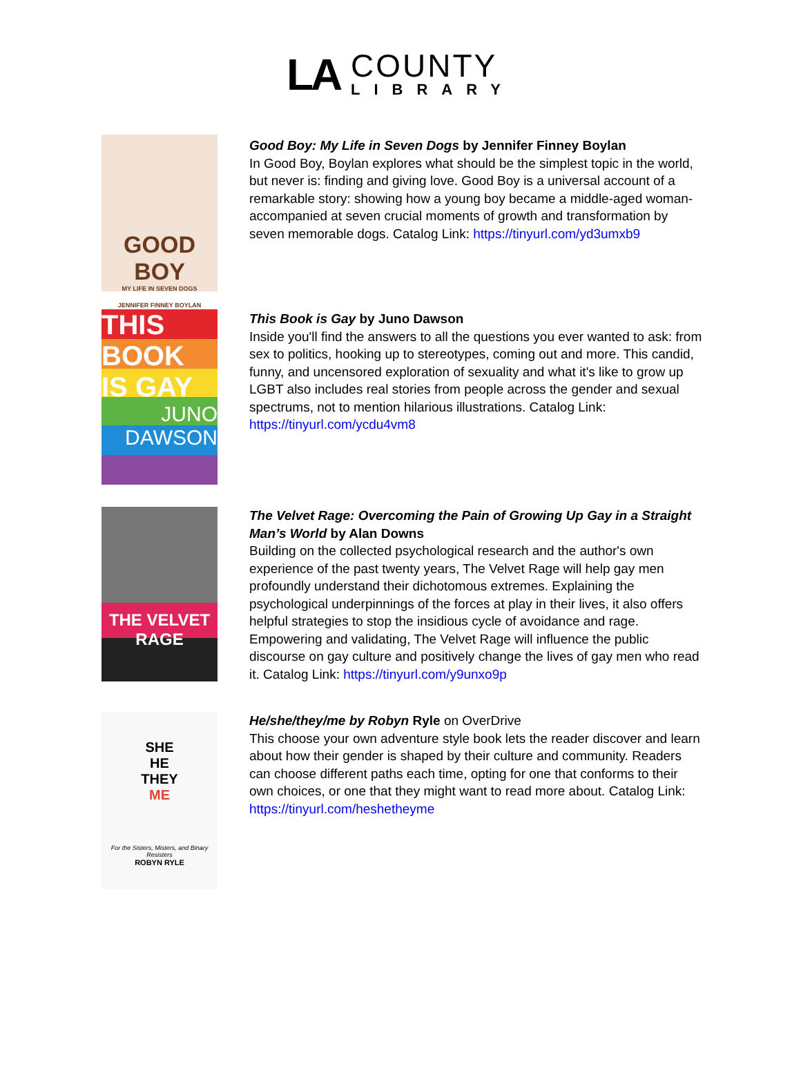LA
COUNTY
LIBRARY
GOOD BOY
MY LIFE IN SEVEN DOGS
JENNIFER FINNEY BOYLAN
Good Boy: My Life in Seven Dogs by Jennifer Finney Boylan
In Good Boy, Boylan explores what should be the simplest topic in the world, but never is: finding and giving love. Good Boy is a universal account of a remarkable story: showing how a young boy became a middle-aged woman-accompanied at seven crucial moments of growth and transformation by seven memorable dogs. Catalog Link: https://tinyurl.com/yd3umxb9
THIS BOOK IS GAY
JUNO DAWSON
This Book is Gay by Juno Dawson
Inside you'll find the answers to all the questions you ever wanted to ask: from sex to politics, hooking up to stereotypes, coming out and more. This candid, funny, and uncensored exploration of sexuality and what it's like to grow up LGBT also includes real stories from people across the gender and sexual spectrums, not to mention hilarious illustrations. Catalog Link: https://tinyurl.com/ycdu4vm8
THE VELVET RAGE
The Velvet Rage: Overcoming the Pain of Growing Up Gay in a Straight Man’s World by Alan Downs
Building on the collected psychological research and the author's own experience of the past twenty years, The Velvet Rage will help gay men profoundly understand their dichotomous extremes. Explaining the psychological underpinnings of the forces at play in their lives, it also offers helpful strategies to stop the insidious cycle of avoidance and rage. Empowering and validating, The Velvet Rage will influence the public discourse on gay culture and positively change the lives of gay men who read it. Catalog Link: https://tinyurl.com/y9unxo9p
SHE
HE
THEY
ME
For the Sisters, Misters, and Binary Resisters
ROBYN RYLE
He/she/they/me by Robyn Ryle on OverDrive
This choose your own adventure style book lets the reader discover and learn about how their gender is shaped by their culture and community. Readers can choose different paths each time, opting for one that conforms to their own choices, or one that they might want to read more about. Catalog Link: https://tinyurl.com/heshetheyme